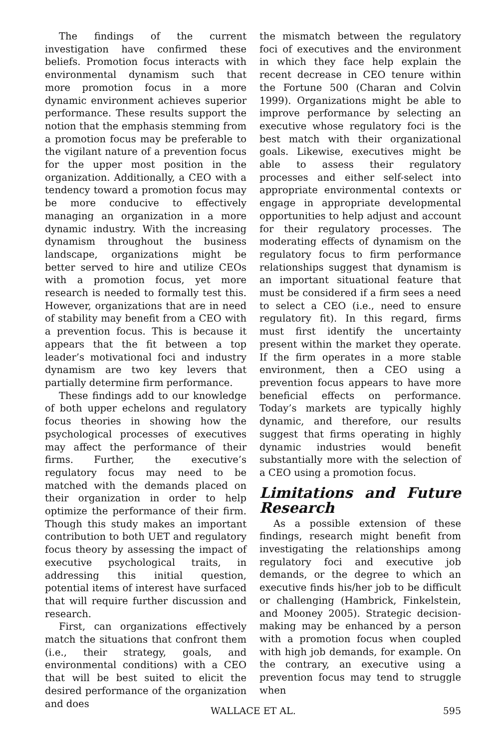The findings of the current investigation have confirmed these beliefs. Promotion focus interacts with environmental dynamism such that more promotion focus in a more dynamic environment achieves superior performance. These results support the notion that the emphasis stemming from a promotion focus may be preferable to the vigilant nature of a prevention focus for the upper most position in the organization. Additionally, a CEO with a tendency toward a promotion focus may be more conducive to effectively managing an organization in a more dynamic industry. With the increasing dynamism throughout the business landscape, organizations might be better served to hire and utilize CEOs with a promotion focus, yet more research is needed to formally test this. However, organizations that are in need of stability may benefit from a CEO with a prevention focus. This is because it appears that the fit between a top leader’s motivational foci and industry dynamism are two key levers that partially determine firm performance.
These findings add to our knowledge of both upper echelons and regulatory focus theories in showing how the psychological processes of executives may affect the performance of their firms. Further, the executive’s regulatory focus may need to be matched with the demands placed on their organization in order to help optimize the performance of their firm. Though this study makes an important contribution to both UET and regulatory focus theory by assessing the impact of executive psychological traits, in addressing this initial question, potential items of interest have surfaced that will require further discussion and research.
First, can organizations effectively match the situations that confront them (i.e., their strategy, goals, and environmental conditions) with a CEO that will be best suited to elicit the desired performance of the organization and does
the mismatch between the regulatory foci of executives and the environment in which they face help explain the recent decrease in CEO tenure within the Fortune 500 (Charan and Colvin 1999). Organizations might be able to improve performance by selecting an executive whose regulatory foci is the best match with their organizational goals. Likewise, executives might be able to assess their regulatory processes and either self-select into appropriate environmental contexts or engage in appropriate developmental opportunities to help adjust and account for their regulatory processes. The moderating effects of dynamism on the regulatory focus to firm performance relationships suggest that dynamism is an important situational feature that must be considered if a firm sees a need to select a CEO (i.e., need to ensure regulatory fit). In this regard, firms must first identify the uncertainty present within the market they operate. If the firm operates in a more stable environment, then a CEO using a prevention focus appears to have more beneficial effects on performance. Today’s markets are typically highly dynamic, and therefore, our results suggest that firms operating in highly dynamic industries would benefit substantially more with the selection of a CEO using a promotion focus.
Limitations and Future Research
As a possible extension of these findings, research might benefit from investigating the relationships among regulatory foci and executive job demands, or the degree to which an executive finds his/her job to be difficult or challenging (Hambrick, Finkelstein, and Mooney 2005). Strategic decision-making may be enhanced by a person with a promotion focus when coupled with high job demands, for example. On the contrary, an executive using a prevention focus may tend to struggle when
WALLACE ET AL. 595